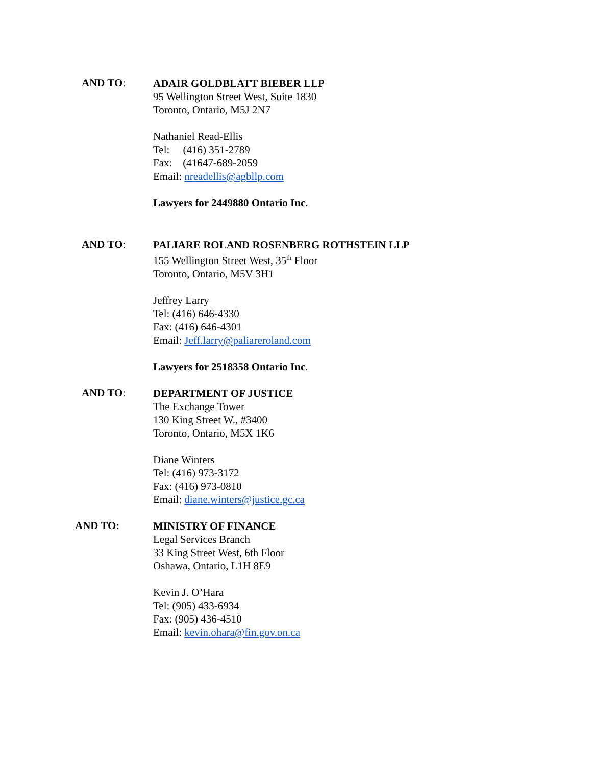AND TO:
ADAIR GOLDBLATT BIEBER LLP
95 Wellington Street West, Suite 1830
Toronto, Ontario, M5J 2N7
Nathaniel Read-Ellis
Tel: (416) 351-2789
Fax: (41647-689-2059
Email: nreadellis@agbllp.com
Lawyers for 2449880 Ontario Inc.
AND TO:
PALIARE ROLAND ROSENBERG ROTHSTEIN LLP
155 Wellington Street West, 35<sup>th</sup> Floor
Toronto, Ontario, M5V 3H1
Jeffrey Larry
Tel: (416) 646-4330
Fax: (416) 646-4301
Email: Jeff.larry@paliareroland.com
Lawyers for 2518358 Ontario Inc.
AND TO:
DEPARTMENT OF JUSTICE
The Exchange Tower
130 King Street W., #3400
Toronto, Ontario, M5X 1K6
Diane Winters
Tel: (416) 973-3172
Fax: (416) 973-0810
Email: diane.winters@justice.gc.ca
AND TO:
MINISTRY OF FINANCE
Legal Services Branch
33 King Street West, 6th Floor
Oshawa, Ontario, L1H 8E9
Kevin J. O’Hara
Tel: (905) 433-6934
Fax: (905) 436-4510
Email: kevin.ohara@fin.gov.on.ca